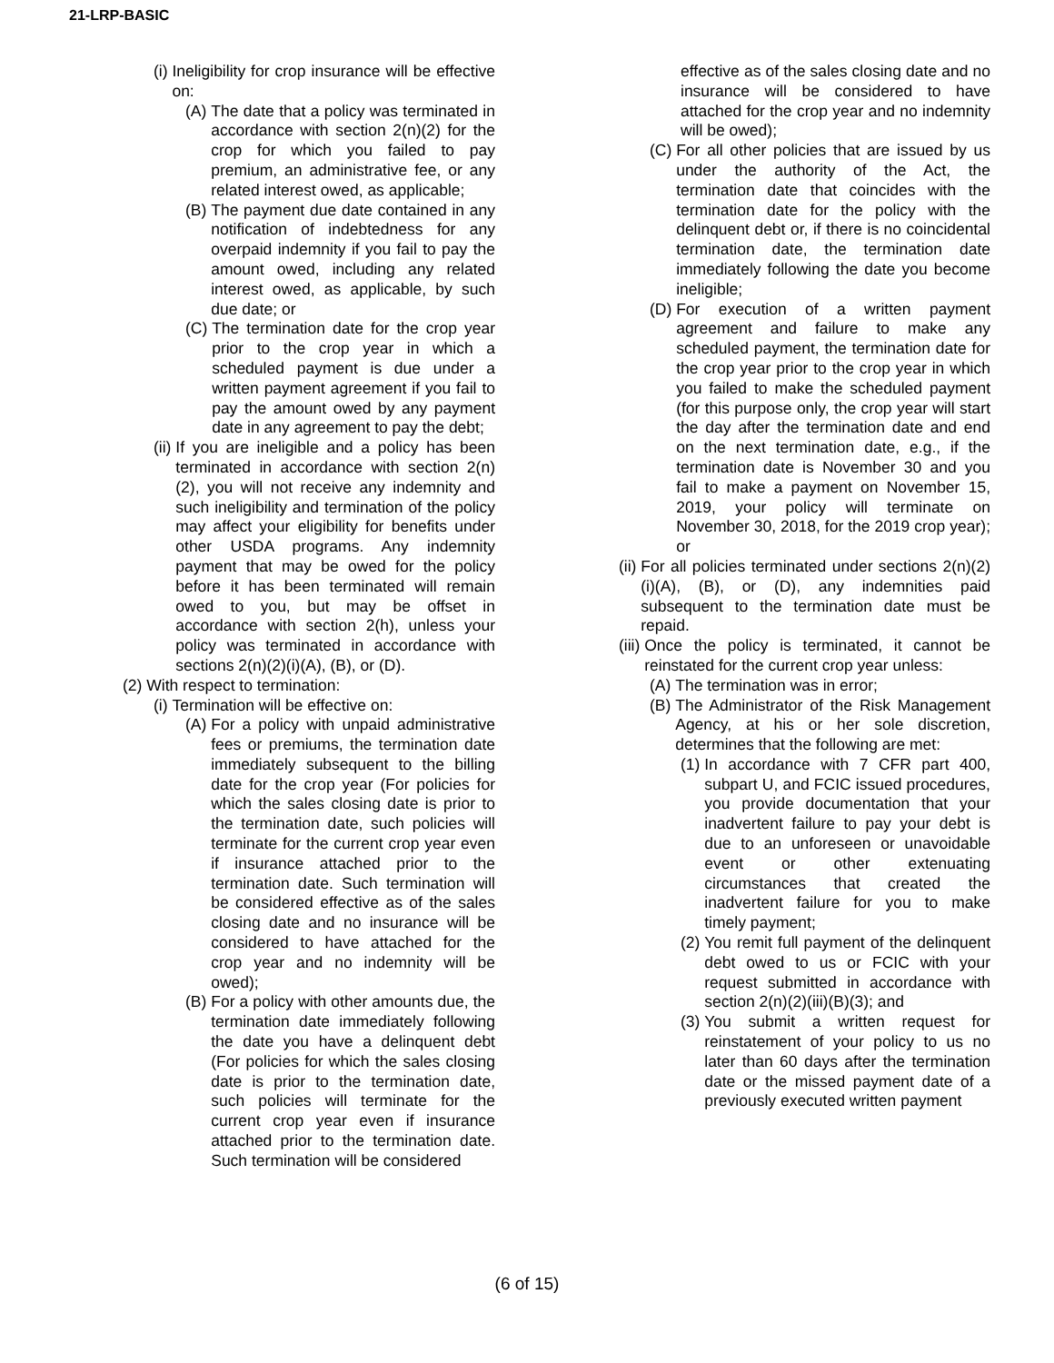21-LRP-BASIC
(i) Ineligibility for crop insurance will be effective on:
(A) The date that a policy was terminated in accordance with section 2(n)(2) for the crop for which you failed to pay premium, an administrative fee, or any related interest owed, as applicable;
(B) The payment due date contained in any notification of indebtedness for any overpaid indemnity if you fail to pay the amount owed, including any related interest owed, as applicable, by such due date; or
(C) The termination date for the crop year prior to the crop year in which a scheduled payment is due under a written payment agreement if you fail to pay the amount owed by any payment date in any agreement to pay the debt;
(ii) If you are ineligible and a policy has been terminated in accordance with section 2(n)(2), you will not receive any indemnity and such ineligibility and termination of the policy may affect your eligibility for benefits under other USDA programs. Any indemnity payment that may be owed for the policy before it has been terminated will remain owed to you, but may be offset in accordance with section 2(h), unless your policy was terminated in accordance with sections 2(n)(2)(i)(A), (B), or (D).
(2) With respect to termination:
(i) Termination will be effective on:
(A) For a policy with unpaid administrative fees or premiums, the termination date immediately subsequent to the billing date for the crop year (For policies for which the sales closing date is prior to the termination date, such policies will terminate for the current crop year even if insurance attached prior to the termination date. Such termination will be considered effective as of the sales closing date and no insurance will be considered to have attached for the crop year and no indemnity will be owed);
(B) For a policy with other amounts due, the termination date immediately following the date you have a delinquent debt (For policies for which the sales closing date is prior to the termination date, such policies will terminate for the current crop year even if insurance attached prior to the termination date. Such termination will be considered
effective as of the sales closing date and no insurance will be considered to have attached for the crop year and no indemnity will be owed);
(C) For all other policies that are issued by us under the authority of the Act, the termination date that coincides with the termination date for the policy with the delinquent debt or, if there is no coincidental termination date, the termination date immediately following the date you become ineligible;
(D) For execution of a written payment agreement and failure to make any scheduled payment, the termination date for the crop year prior to the crop year in which you failed to make the scheduled payment (for this purpose only, the crop year will start the day after the termination date and end on the next termination date, e.g., if the termination date is November 30 and you fail to make a payment on November 15, 2019, your policy will terminate on November 30, 2018, for the 2019 crop year); or
(ii) For all policies terminated under sections 2(n)(2)(i)(A), (B), or (D), any indemnities paid subsequent to the termination date must be repaid.
(iii) Once the policy is terminated, it cannot be reinstated for the current crop year unless:
(A) The termination was in error;
(B) The Administrator of the Risk Management Agency, at his or her sole discretion, determines that the following are met:
(1) In accordance with 7 CFR part 400, subpart U, and FCIC issued procedures, you provide documentation that your inadvertent failure to pay your debt is due to an unforeseen or unavoidable event or other extenuating circumstances that created the inadvertent failure for you to make timely payment;
(2) You remit full payment of the delinquent debt owed to us or FCIC with your request submitted in accordance with section 2(n)(2)(iii)(B)(3); and
(3) You submit a written request for reinstatement of your policy to us no later than 60 days after the termination date or the missed payment date of a previously executed written payment
(6 of 15)